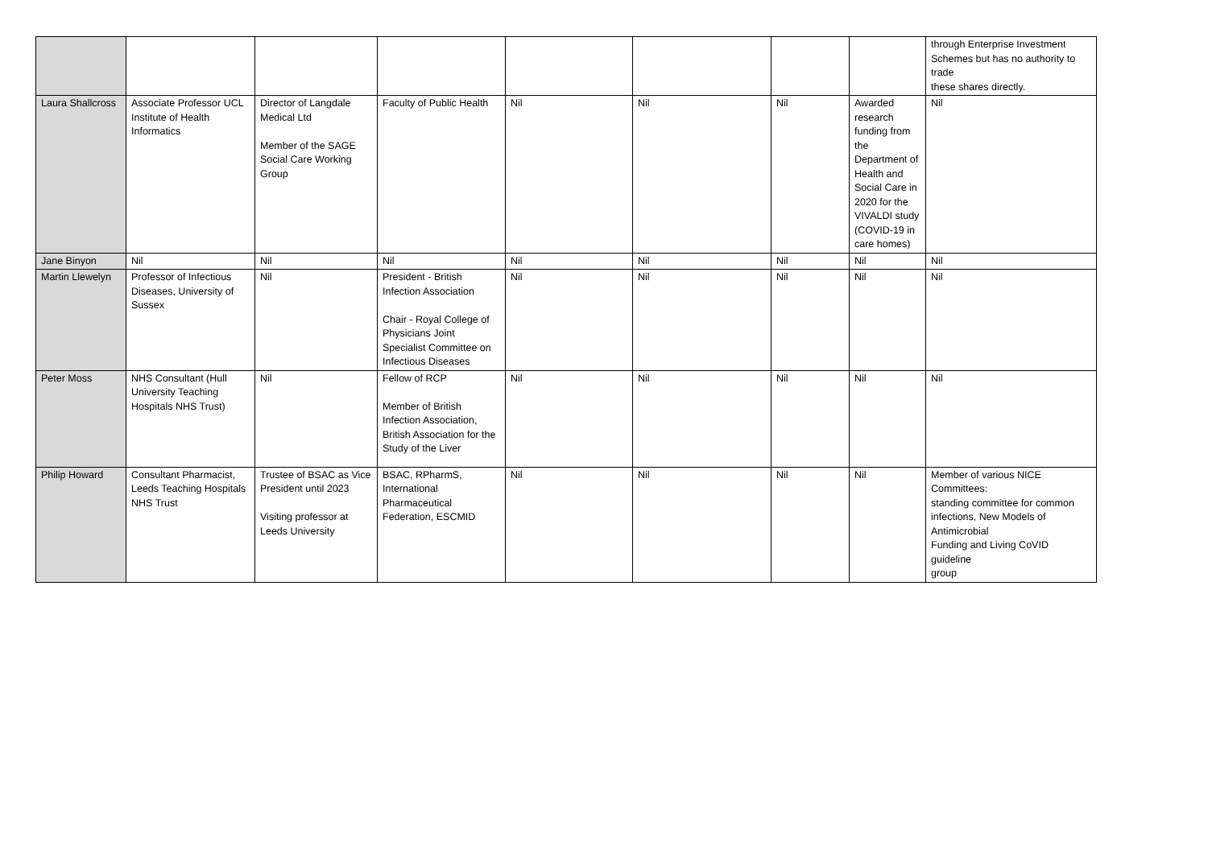| | | | | | | | | through Enterprise Investment Schemes but has no authority to trade these shares directly. |
| Laura Shallcross | Associate Professor UCL Institute of Health Informatics | Director of Langdale Medical Ltd Member of the SAGE Social Care Working Group | Faculty of Public Health | Nil | Nil | Nil | Awarded research funding from the Department of Health and Social Care in 2020 for the VIVALDI study (COVID-19 in care homes) | Nil |
| Jane Binyon | Nil | Nil | Nil | Nil | Nil | Nil | Nil | Nil |
| Martin Llewelyn | Professor of Infectious Diseases, University of Sussex | Nil | President - British Infection Association Chair - Royal College of Physicians Joint Specialist Committee on Infectious Diseases | Nil | Nil | Nil | Nil | Nil |
| Peter Moss | NHS Consultant (Hull University Teaching Hospitals NHS Trust) | Nil | Fellow of RCP Member of British Infection Association, British Association for the Study of the Liver | Nil | Nil | Nil | Nil | Nil |
| Philip Howard | Consultant Pharmacist, Leeds Teaching Hospitals NHS Trust | Trustee of BSAC as Vice President until 2023 Visiting professor at Leeds University | BSAC, RPharmS, International Pharmaceutical Federation, ESCMID | Nil | Nil | Nil | Nil | Member of various NICE Committees: standing committee for common infections, New Models of Antimicrobial Funding and Living CoVID guideline group |